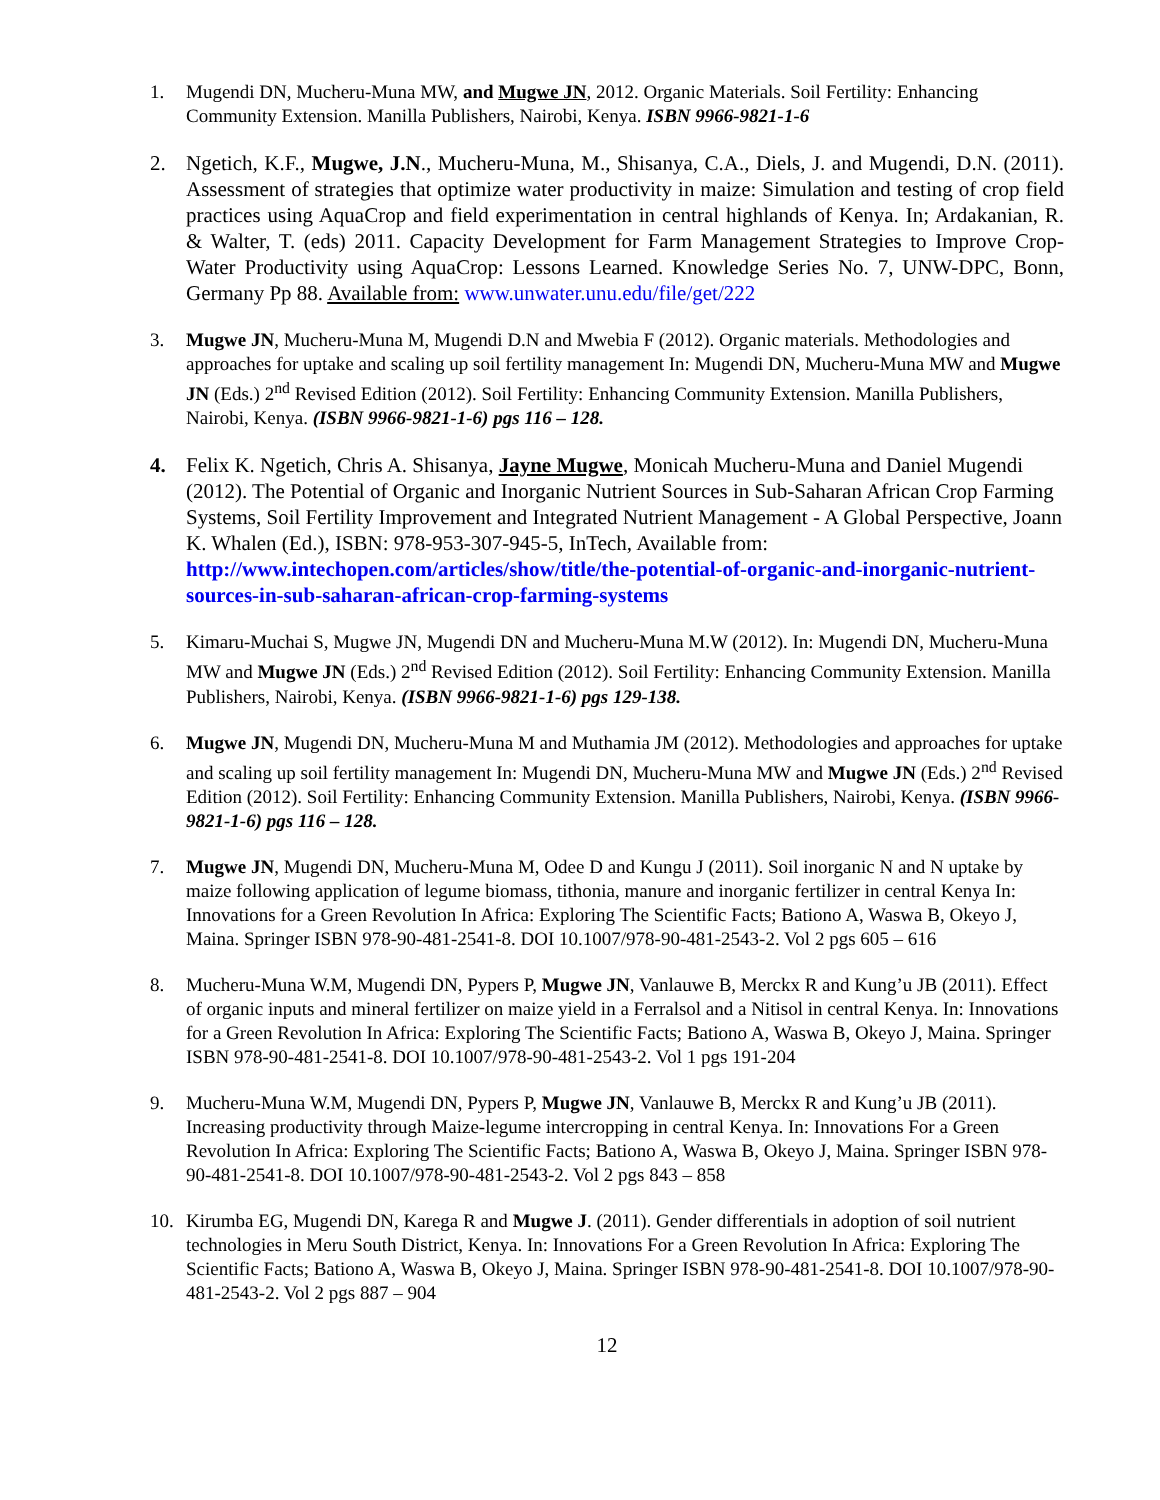1. Mugendi DN, Mucheru-Muna MW, and Mugwe JN, 2012. Organic Materials. Soil Fertility: Enhancing Community Extension. Manilla Publishers, Nairobi, Kenya. ISBN 9966-9821-1-6
2. Ngetich, K.F., Mugwe, J.N., Mucheru-Muna, M., Shisanya, C.A., Diels, J. and Mugendi, D.N. (2011). Assessment of strategies that optimize water productivity in maize: Simulation and testing of crop field practices using AquaCrop and field experimentation in central highlands of Kenya. In; Ardakanian, R. & Walter, T. (eds) 2011. Capacity Development for Farm Management Strategies to Improve Crop-Water Productivity using AquaCrop: Lessons Learned. Knowledge Series No. 7, UNW-DPC, Bonn, Germany Pp 88. Available from: www.unwater.unu.edu/file/get/222
3. Mugwe JN, Mucheru-Muna M, Mugendi D.N and Mwebia F (2012). Organic materials. Methodologies and approaches for uptake and scaling up soil fertility management In: Mugendi DN, Mucheru-Muna MW and Mugwe JN (Eds.) 2<sup>nd</sup> Revised Edition (2012). Soil Fertility: Enhancing Community Extension. Manilla Publishers, Nairobi, Kenya. (ISBN 9966-9821-1-6) pgs 116 – 128.
4. Felix K. Ngetich, Chris A. Shisanya, Jayne Mugwe, Monicah Mucheru-Muna and Daniel Mugendi (2012). The Potential of Organic and Inorganic Nutrient Sources in Sub-Saharan African Crop Farming Systems, Soil Fertility Improvement and Integrated Nutrient Management - A Global Perspective, Joann K. Whalen (Ed.), ISBN: 978-953-307-945-5, InTech, Available from: http://www.intechopen.com/articles/show/title/the-potential-of-organic-and-inorganic-nutrient-sources-in-sub-saharan-african-crop-farming-systems
5. Kimaru-Muchai S, Mugwe JN, Mugendi DN and Mucheru-Muna M.W (2012). In: Mugendi DN, Mucheru-Muna MW and Mugwe JN (Eds.) 2<sup>nd</sup> Revised Edition (2012). Soil Fertility: Enhancing Community Extension. Manilla Publishers, Nairobi, Kenya. (ISBN 9966-9821-1-6) pgs 129-138.
6. Mugwe JN, Mugendi DN, Mucheru-Muna M and Muthamia JM (2012). Methodologies and approaches for uptake and scaling up soil fertility management In: Mugendi DN, Mucheru-Muna MW and Mugwe JN (Eds.) 2<sup>nd</sup> Revised Edition (2012). Soil Fertility: Enhancing Community Extension. Manilla Publishers, Nairobi, Kenya. (ISBN 9966-9821-1-6) pgs 116 – 128.
7. Mugwe JN, Mugendi DN, Mucheru-Muna M, Odee D and Kungu J (2011). Soil inorganic N and N uptake by maize following application of legume biomass, tithonia, manure and inorganic fertilizer in central Kenya In: Innovations for a Green Revolution In Africa: Exploring The Scientific Facts; Bationo A, Waswa B, Okeyo J, Maina. Springer ISBN 978-90-481-2541-8. DOI 10.1007/978-90-481-2543-2. Vol 2 pgs 605 – 616
8. Mucheru-Muna W.M, Mugendi DN, Pypers P, Mugwe JN, Vanlauwe B, Merckx R and Kung’u JB (2011). Effect of organic inputs and mineral fertilizer on maize yield in a Ferralsol and a Nitisol in central Kenya. In: Innovations for a Green Revolution In Africa: Exploring The Scientific Facts; Bationo A, Waswa B, Okeyo J, Maina. Springer ISBN 978-90-481-2541-8. DOI 10.1007/978-90-481-2543-2. Vol 1 pgs 191-204
9. Mucheru-Muna W.M, Mugendi DN, Pypers P, Mugwe JN, Vanlauwe B, Merckx R and Kung’u JB (2011). Increasing productivity through Maize-legume intercropping in central Kenya. In: Innovations For a Green Revolution In Africa: Exploring The Scientific Facts; Bationo A, Waswa B, Okeyo J, Maina. Springer ISBN 978-90-481-2541-8. DOI 10.1007/978-90-481-2543-2. Vol 2 pgs 843 – 858
10. Kirumba EG, Mugendi DN, Karega R and Mugwe J. (2011). Gender differentials in adoption of soil nutrient technologies in Meru South District, Kenya. In: Innovations For a Green Revolution In Africa: Exploring The Scientific Facts; Bationo A, Waswa B, Okeyo J, Maina. Springer ISBN 978-90-481-2541-8. DOI 10.1007/978-90-481-2543-2. Vol 2 pgs 887 – 904
12